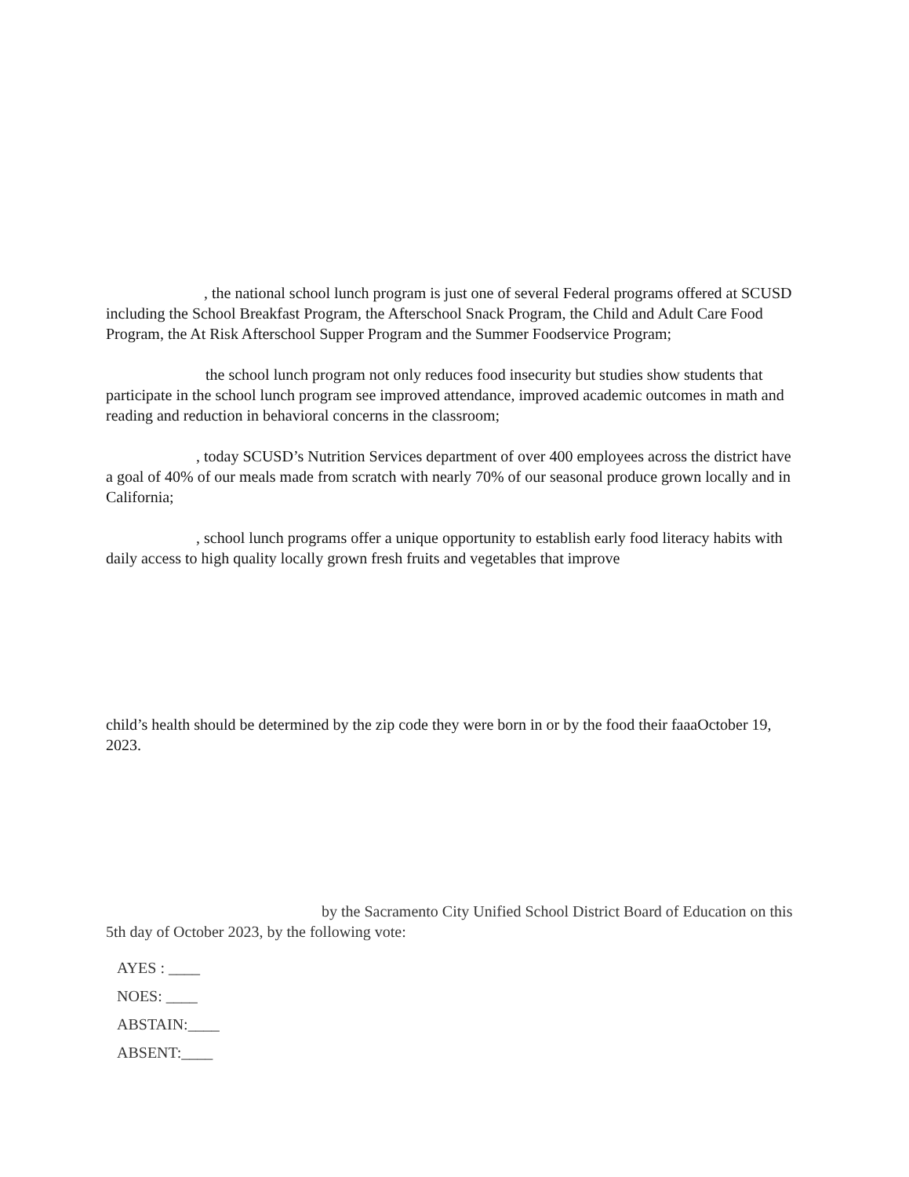, the national school lunch program is just one of several Federal programs offered at SCUSD including the School Breakfast Program, the Afterschool Snack Program, the Child and Adult Care Food Program, the At Risk Afterschool Supper Program and the Summer Foodservice Program;
the school lunch program not only reduces food insecurity but studies show students that participate in the school lunch program see improved attendance, improved academic outcomes in math and reading and reduction in behavioral concerns in the classroom;
, today SCUSD’s Nutrition Services department of over 400 employees across the district have a goal of 40% of our meals made from scratch with nearly 70% of our seasonal produce grown locally and in California;
, school lunch programs offer a unique opportunity to establish early food literacy habits with daily access to high quality locally grown fresh fruits and vegetables that improve
child’s health should be determined by the zip code they were born in or by the food their faaaOctober 19, 2023.
by the Sacramento City Unified School District Board of Education on this 5th day of October 2023, by the following vote:
AYES : ____
NOES: ____
ABSTAIN:____
ABSENT:____